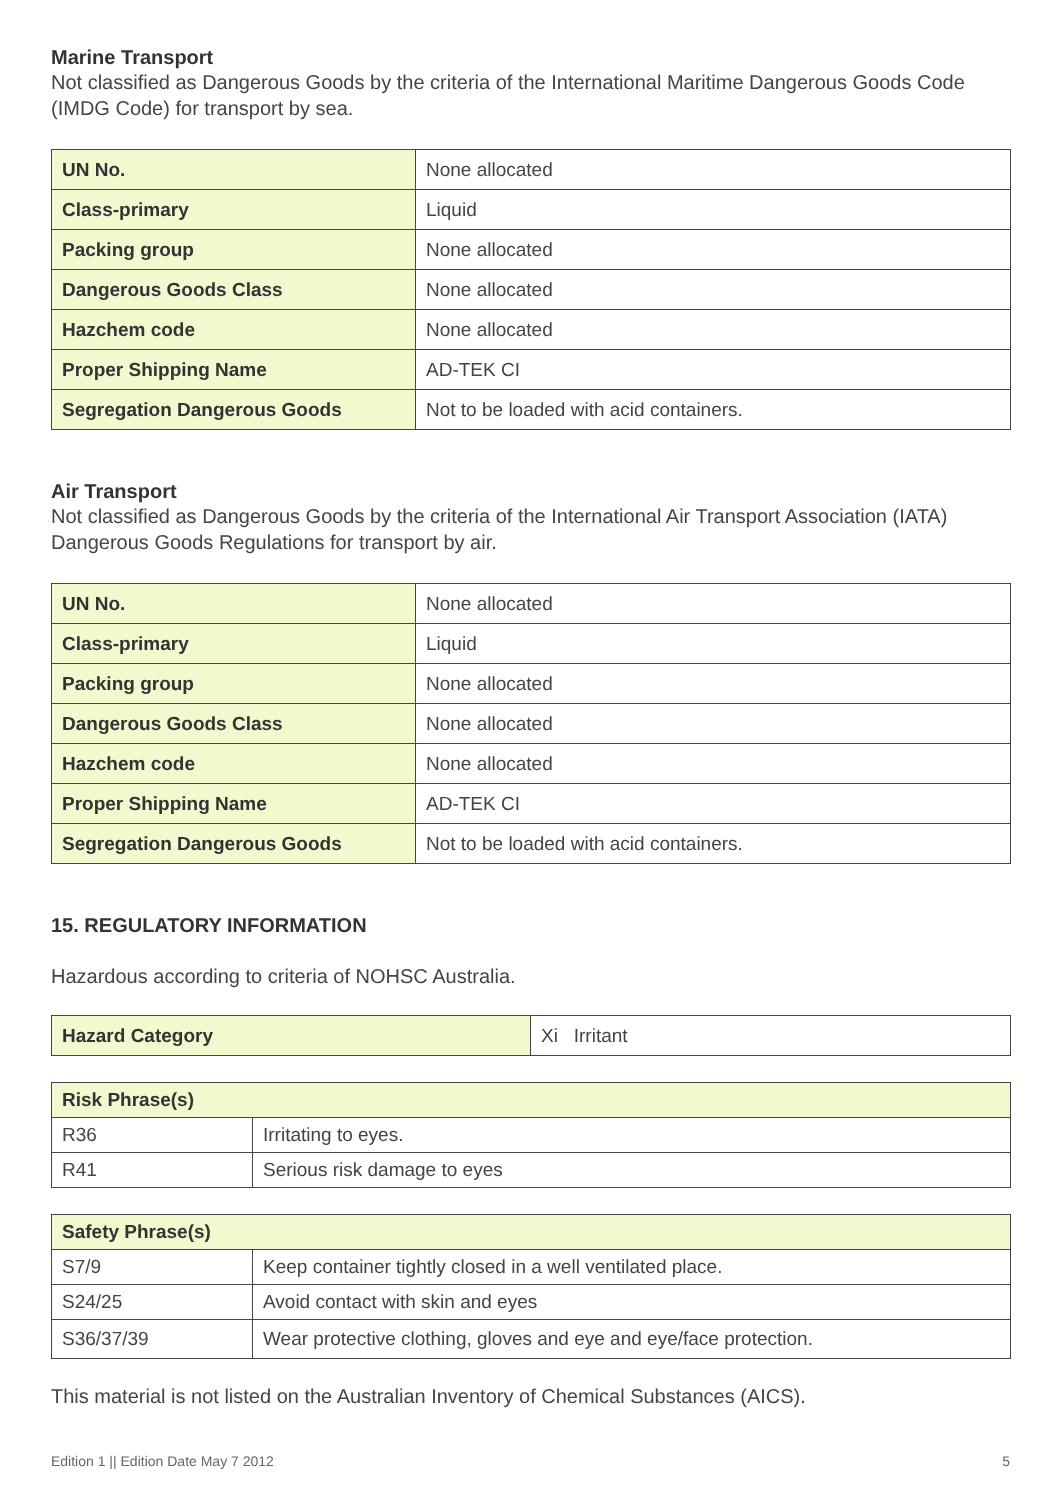Marine Transport
Not classified as Dangerous Goods by the criteria of the International Maritime Dangerous Goods Code (IMDG Code) for transport by sea.
| UN No. | None allocated |
| Class-primary | Liquid |
| Packing group | None allocated |
| Dangerous Goods Class | None allocated |
| Hazchem code | None allocated |
| Proper Shipping Name | AD-TEK CI |
| Segregation Dangerous Goods | Not to be loaded with acid containers. |
Air Transport
Not classified as Dangerous Goods by the criteria of the International Air Transport Association (IATA) Dangerous Goods Regulations for transport by air.
| UN No. | None allocated |
| Class-primary | Liquid |
| Packing group | None allocated |
| Dangerous Goods Class | None allocated |
| Hazchem code | None allocated |
| Proper Shipping Name | AD-TEK CI |
| Segregation Dangerous Goods | Not to be loaded with acid containers. |
15. REGULATORY INFORMATION
Hazardous according to criteria of NOHSC Australia.
| Hazard Category | Xi Irritant |
| Risk Phrase(s) | |
| --- | --- |
| R36 | Irritating to eyes. |
| R41 | Serious risk damage to eyes |
| Safety Phrase(s) | |
| --- | --- |
| S7/9 | Keep container tightly closed in a well ventilated place. |
| S24/25 | Avoid contact with skin and eyes |
| S36/37/39 | Wear protective clothing, gloves and eye and eye/face protection. |
This material is not listed on the Australian Inventory of Chemical Substances (AICS).
Edition 1 || Edition Date May 7 2012 5